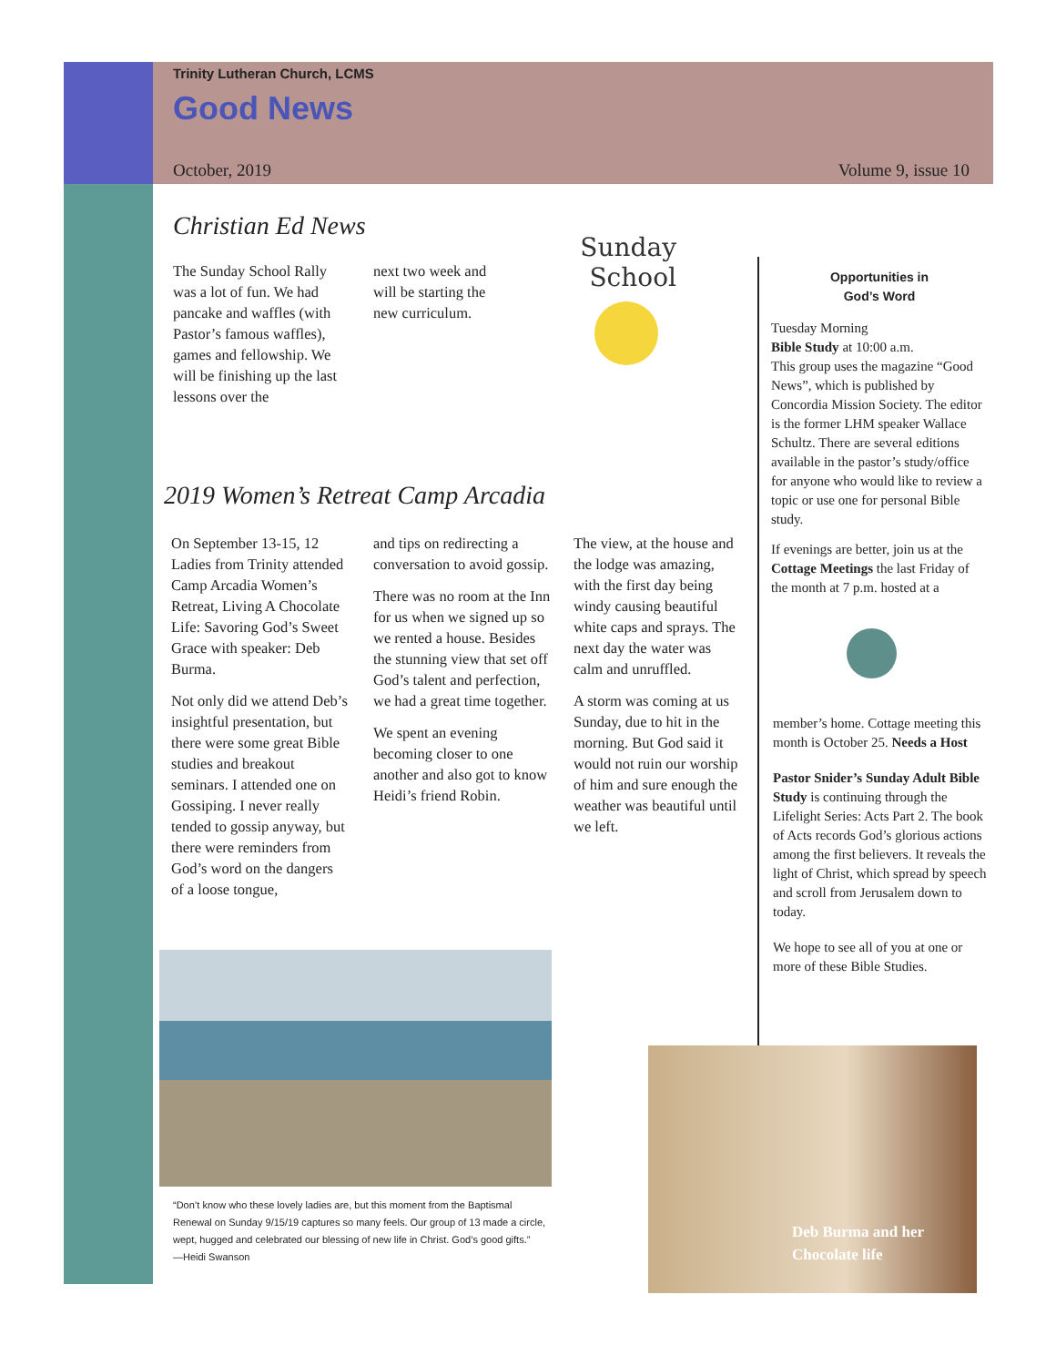Trinity Lutheran Church, LCMS
Good News
October, 2019 Volume 9, issue 10
Christian Ed News
The Sunday School Rally was a lot of fun. We had pancake and waffles (with Pastor’s famous waffles), games and fellowship. We will be finishing up the last lessons over the
next two week and will be starting the new curriculum.
Sunday
School
2019 Women’s Retreat Camp Arcadia
On September 13-15, 12 Ladies from Trinity attended Camp Arcadia Women’s Retreat, Living A Chocolate Life: Savoring God’s Sweet Grace with speaker: Deb Burma.
Not only did we attend Deb’s insightful presentation, but there were some great Bible studies and breakout seminars. I attended one on Gossiping. I never really tended to gossip anyway, but there were reminders from God’s word on the dangers of a loose tongue,
and tips on redirecting a conversation to avoid gossip.
There was no room at the Inn for us when we signed up so we rented a house. Besides the stunning view that set off God’s talent and perfection, we had a great time together.
We spent an evening becoming closer to one another and also got to know Heidi’s friend Robin.
The view, at the house and the lodge was amazing, with the first day being windy causing beautiful white caps and sprays. The next day the water was calm and unruffled.
A storm was coming at us Sunday, due to hit in the morning. But God said it would not ruin our worship of him and sure enough the weather was beautiful until we left.
“Don’t know who these lovely ladies are, but this moment from the Baptismal Renewal on Sunday 9/15/19 captures so many feels. Our group of 13 made a circle, wept, hugged and celebrated our blessing of new life in Christ. God’s good gifts.”
—Heidi Swanson
Opportunities in
God’s Word
Tuesday Morning
Bible Study at 10:00 a.m.
This group uses the magazine “Good News”, which is published by Concordia Mission Society. The editor is the former LHM speaker Wallace Schultz. There are several editions available in the pastor’s study/office for anyone who would like to review a topic or use one for personal Bible study.
If evenings are better, join us at the Cottage Meetings the last Friday of the month at 7 p.m. hosted at a
member’s home. Cottage meeting this month is October 25. Needs a Host
Pastor Snider’s Sunday Adult Bible Study is continuing through the Lifelight Series: Acts Part 2. The book of Acts records God’s glorious actions among the first believers. It reveals the light of Christ, which spread by speech and scroll from Jerusalem down to today.
We hope to see all of you at one or more of these Bible Studies.
Deb Burma and her
Chocolate life